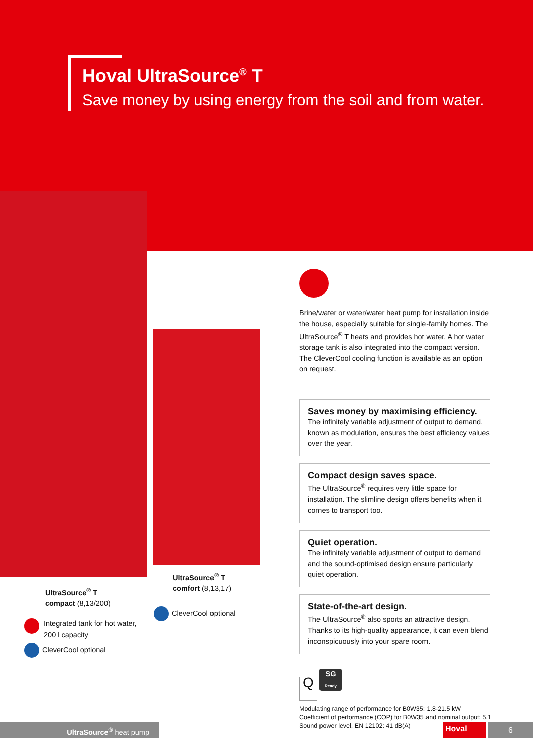Hoval UltraSource<sup>®</sup> T
Save money by using energy from the soil and from water.
Brine/water or water/water heat pump for installation inside the house, especially suitable for single-family homes. The UltraSource<sup>®</sup> T heats and provides hot water. A hot water storage tank is also integrated into the compact version. The CleverCool cooling function is available as an option on request.
Saves money by maximising efficiency.
The infinitely variable adjustment of output to demand, known as modulation, ensures the best efficiency values over the year.
Compact design saves space.
The UltraSource<sup>®</sup> requires very little space for installation. The slimline design offers benefits when it comes to transport too.
Quiet operation.
The infinitely variable adjustment of output to demand and the sound-optimised design ensure particularly quiet operation.
State-of-the-art design.
The UltraSource<sup>®</sup> also sports an attractive design. Thanks to its high-quality appearance, it can even blend inconspicuously into your spare room.
Q SG
Ready
Modulating range of performance for B0W35: 1.8-21.5 kW
Coefficient of performance (COP) for B0W35 and nominal output: 5.1
Sound power level, EN 12102: 41 dB(A)
UltraSource<sup>®</sup> T
compact (8,13/200)
Integrated tank for hot water,
200 l capacity
CleverCool optional
UltraSource<sup>®</sup> T
comfort (8,13,17)
CleverCool optional
UltraSource<sup>®</sup> heat pump Hoval 6